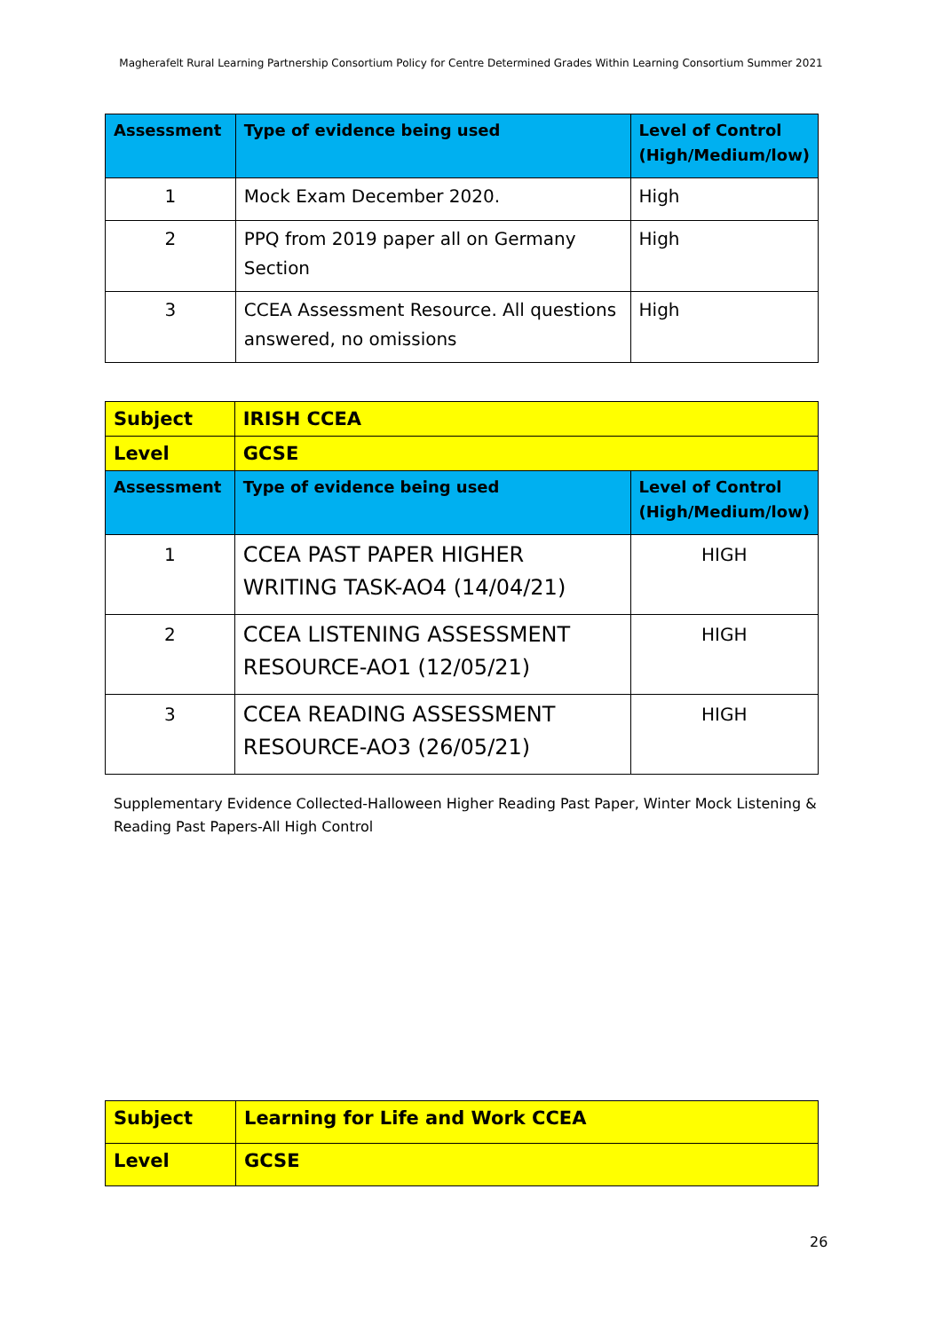Magherafelt Rural Learning Partnership Consortium Policy for Centre Determined Grades Within Learning Consortium Summer 2021
| Assessment | Type of evidence being used | Level of Control (High/Medium/low) |
| 1 | Mock Exam December 2020. | High |
| 2 | PPQ from 2019 paper all on Germany Section | High |
| 3 | CCEA Assessment Resource. All questions answered, no omissions | High |
| Subject | IRISH CCEA | |
| Level | GCSE | |
| Assessment | Type of evidence being used | Level of Control (High/Medium/low) |
| 1 | CCEA PAST PAPER HIGHER WRITING TASK-AO4 (14/04/21) | HIGH |
| 2 | CCEA LISTENING ASSESSMENT RESOURCE-AO1 (12/05/21) | HIGH |
| 3 | CCEA READING ASSESSMENT RESOURCE-AO3 (26/05/21) | HIGH |
Supplementary Evidence Collected-Halloween Higher Reading Past Paper, Winter Mock Listening & Reading Past Papers-All High Control
| Subject | Learning for Life and Work CCEA |
| Level | GCSE |
26